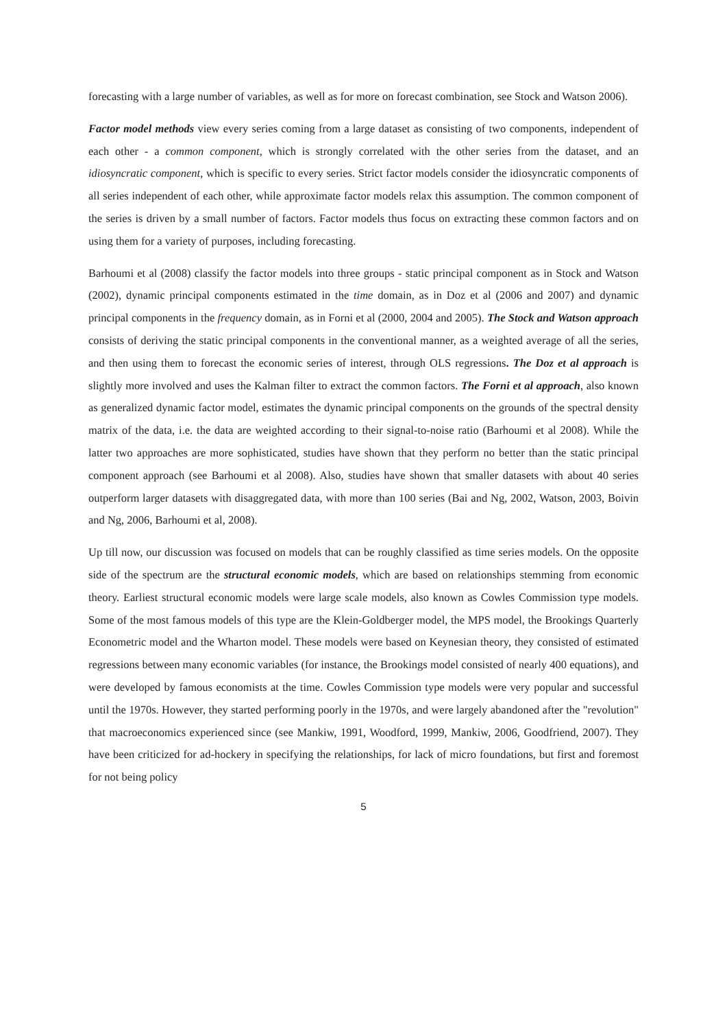forecasting with a large number of variables, as well as for more on forecast combination, see Stock and Watson 2006).
Factor model methods view every series coming from a large dataset as consisting of two components, independent of each other - a common component, which is strongly correlated with the other series from the dataset, and an idiosyncratic component, which is specific to every series. Strict factor models consider the idiosyncratic components of all series independent of each other, while approximate factor models relax this assumption. The common component of the series is driven by a small number of factors. Factor models thus focus on extracting these common factors and on using them for a variety of purposes, including forecasting.
Barhoumi et al (2008) classify the factor models into three groups - static principal component as in Stock and Watson (2002), dynamic principal components estimated in the time domain, as in Doz et al (2006 and 2007) and dynamic principal components in the frequency domain, as in Forni et al (2000, 2004 and 2005). The Stock and Watson approach consists of deriving the static principal components in the conventional manner, as a weighted average of all the series, and then using them to forecast the economic series of interest, through OLS regressions. The Doz et al approach is slightly more involved and uses the Kalman filter to extract the common factors. The Forni et al approach, also known as generalized dynamic factor model, estimates the dynamic principal components on the grounds of the spectral density matrix of the data, i.e. the data are weighted according to their signal-to-noise ratio (Barhoumi et al 2008). While the latter two approaches are more sophisticated, studies have shown that they perform no better than the static principal component approach (see Barhoumi et al 2008). Also, studies have shown that smaller datasets with about 40 series outperform larger datasets with disaggregated data, with more than 100 series (Bai and Ng, 2002, Watson, 2003, Boivin and Ng, 2006, Barhoumi et al, 2008).
Up till now, our discussion was focused on models that can be roughly classified as time series models. On the opposite side of the spectrum are the structural economic models, which are based on relationships stemming from economic theory. Earliest structural economic models were large scale models, also known as Cowles Commission type models. Some of the most famous models of this type are the Klein-Goldberger model, the MPS model, the Brookings Quarterly Econometric model and the Wharton model. These models were based on Keynesian theory, they consisted of estimated regressions between many economic variables (for instance, the Brookings model consisted of nearly 400 equations), and were developed by famous economists at the time. Cowles Commission type models were very popular and successful until the 1970s. However, they started performing poorly in the 1970s, and were largely abandoned after the "revolution" that macroeconomics experienced since (see Mankiw, 1991, Woodford, 1999, Mankiw, 2006, Goodfriend, 2007). They have been criticized for ad-hockery in specifying the relationships, for lack of micro foundations, but first and foremost for not being policy
5